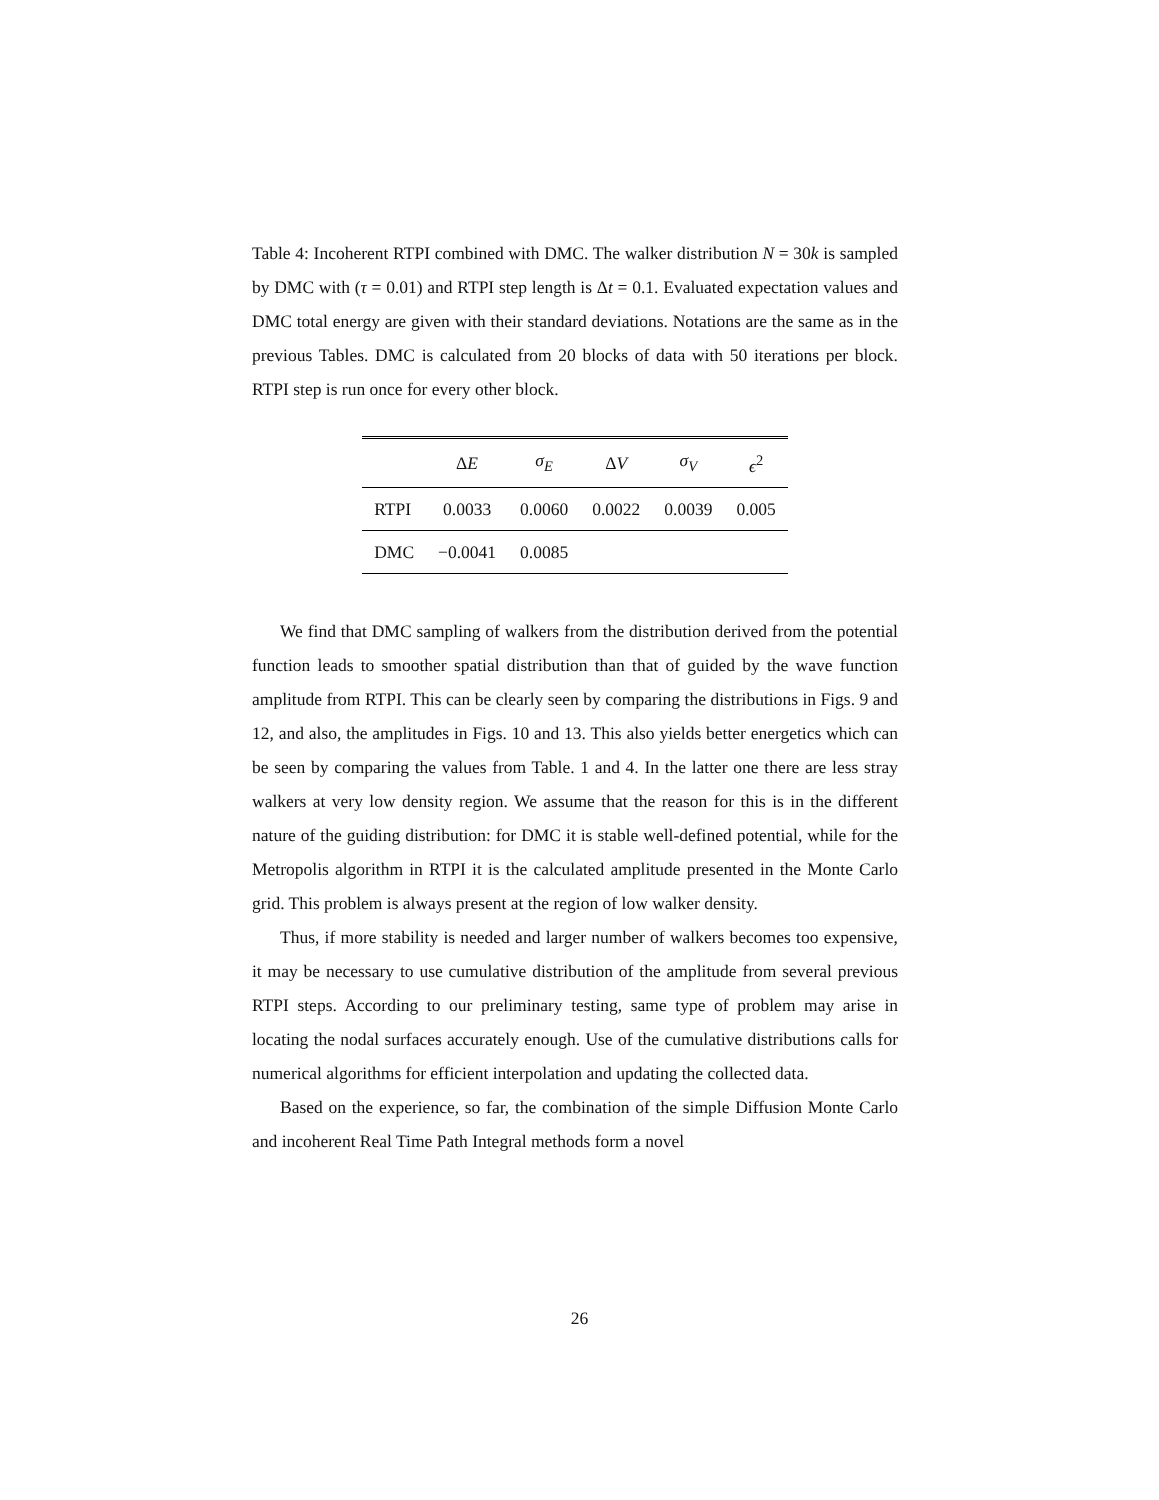Table 4: Incoherent RTPI combined with DMC. The walker distribution N = 30k is sampled by DMC with (τ = 0.01) and RTPI step length is Δt = 0.1. Evaluated expectation values and DMC total energy are given with their standard deviations. Notations are the same as in the previous Tables. DMC is calculated from 20 blocks of data with 50 iterations per block. RTPI step is run once for every other block.
| | Δ E | σ<sub>E</sub> | Δ V | σ<sub>V</sub> | ϵ<sup>2</sup> |
| --- | --- | --- | --- | --- | --- |
| RTPI | 0.0033 | 0.0060 | 0.0022 | 0.0039 | 0.005 |
| DMC | −0.0041 | 0.0085 | | | |
We find that DMC sampling of walkers from the distribution derived from the potential function leads to smoother spatial distribution than that of guided by the wave function amplitude from RTPI. This can be clearly seen by comparing the distributions in Figs. 9 and 12, and also, the amplitudes in Figs. 10 and 13. This also yields better energetics which can be seen by comparing the values from Table. 1 and 4. In the latter one there are less stray walkers at very low density region. We assume that the reason for this is in the different nature of the guiding distribution: for DMC it is stable well-defined potential, while for the Metropolis algorithm in RTPI it is the calculated amplitude presented in the Monte Carlo grid. This problem is always present at the region of low walker density.
Thus, if more stability is needed and larger number of walkers becomes too expensive, it may be necessary to use cumulative distribution of the amplitude from several previous RTPI steps. According to our preliminary testing, same type of problem may arise in locating the nodal surfaces accurately enough. Use of the cumulative distributions calls for numerical algorithms for efficient interpolation and updating the collected data.
Based on the experience, so far, the combination of the simple Diffusion Monte Carlo and incoherent Real Time Path Integral methods form a novel
26